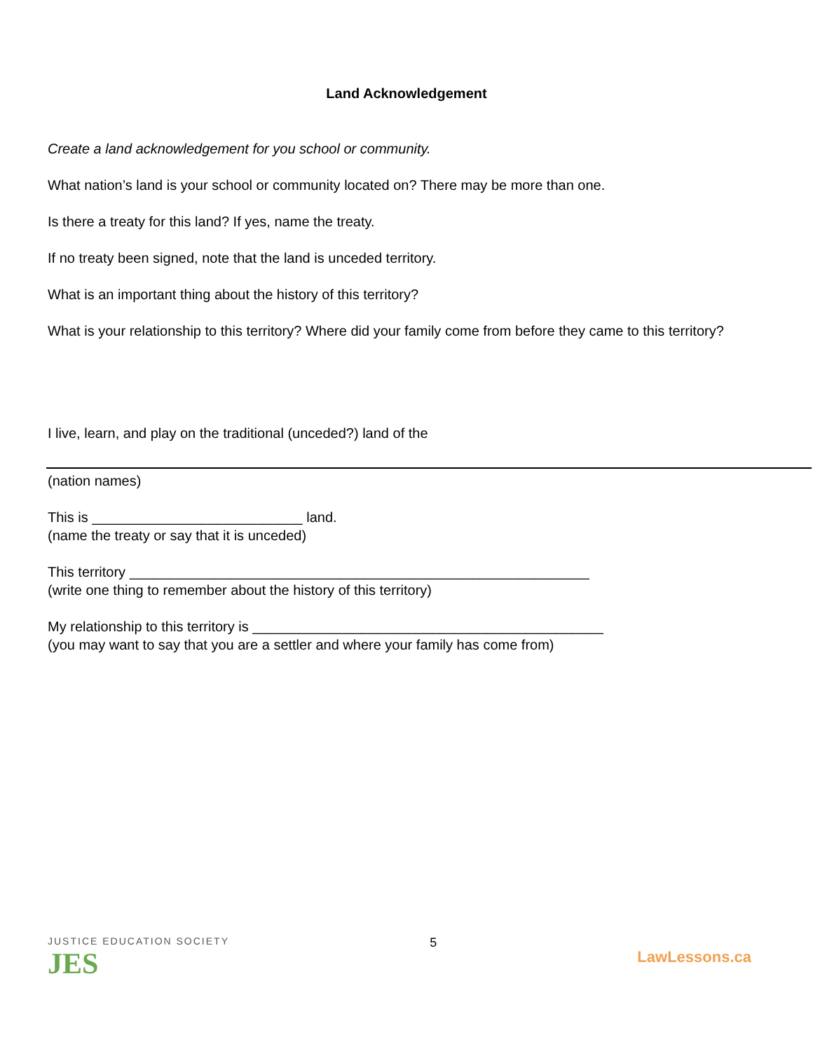Land Acknowledgement
Create a land acknowledgement for you school or community.
What nation’s land is your school or community located on? There may be more than one.
Is there a treaty for this land? If yes, name the treaty.
If no treaty been signed, note that the land is unceded territory.
What is an important thing about the history of this territory?
What is your relationship to this territory? Where did your family come from before they came to this territory?
I live, learn, and play on the traditional (unceded?) land of the
(nation names)
This is ___________________________ land.
(name the treaty or say that it is unceded)
This territory ___________________________________________________________
(write one thing to remember about the history of this territory)
My relationship to this territory is _____________________________________________
(you may want to say that you are a settler and where your family has come from)
JUSTICE EDUCATION SOCIETY
JES
5
LawLessons.ca